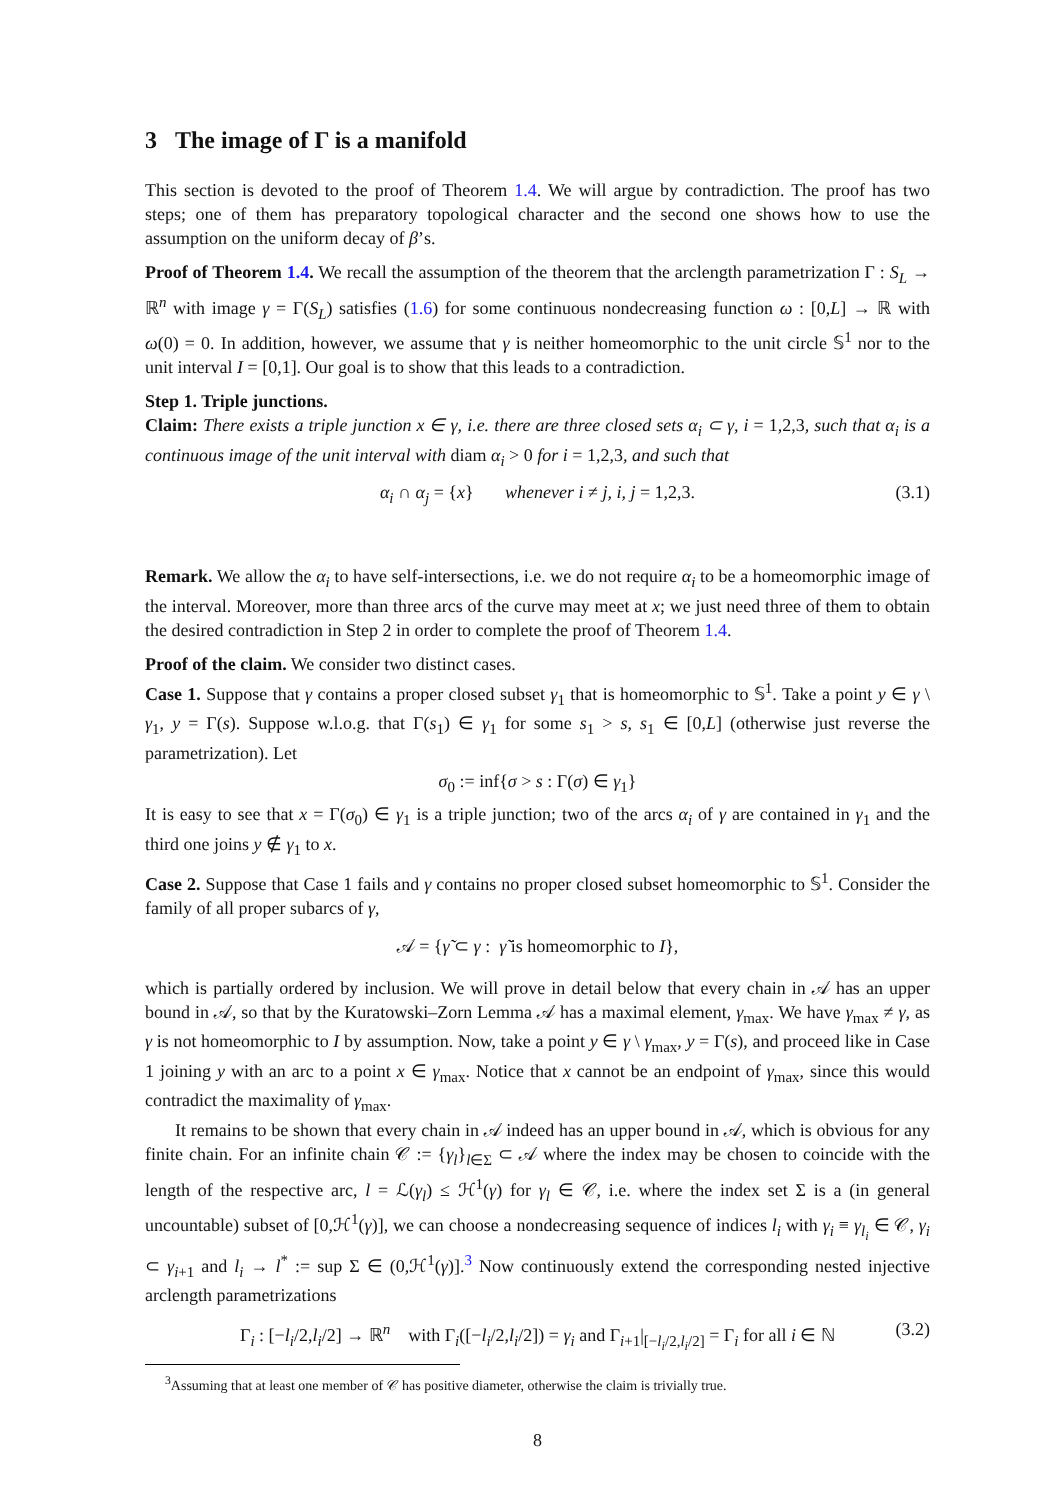3 The image of Γ is a manifold
This section is devoted to the proof of Theorem 1.4. We will argue by contradiction. The proof has two steps; one of them has preparatory topological character and the second one shows how to use the assumption on the uniform decay of β’s.
Proof of Theorem 1.4. We recall the assumption of the theorem that the arclength parametrization Γ : S<sub>L</sub> → ℝ<sup>n</sup> with image γ = Γ(S<sub>L</sub>) satisfies (1.6) for some continuous nondecreasing function ω : [0,L] → ℝ with ω(0) = 0. In addition, however, we assume that γ is neither homeomorphic to the unit circle 𝕊<sup>1</sup> nor to the unit interval I = [0,1]. Our goal is to show that this leads to a contradiction.
Step 1. Triple junctions.
Claim: There exists a triple junction x ∈ γ, i.e. there are three closed sets α<sub>i</sub> ⊂ γ, i = 1,2,3, such that α<sub>i</sub> is a continuous image of the unit interval with diam α<sub>i</sub> > 0 for i = 1,2,3, and such that
α<sub>i</sub> ∩ α<sub>j</sub> = {x} whenever i ≠ j, i, j = 1,2,3. (3.1)
Remark. We allow the α<sub>i</sub> to have self-intersections, i.e. we do not require α<sub>i</sub> to be a homeomorphic image of the interval. Moreover, more than three arcs of the curve may meet at x; we just need three of them to obtain the desired contradiction in Step 2 in order to complete the proof of Theorem 1.4.
Proof of the claim. We consider two distinct cases.
Case 1. Suppose that γ contains a proper closed subset γ<sub>1</sub> that is homeomorphic to 𝕊<sup>1</sup>. Take a point y ∈ γ \ γ<sub>1</sub>, y = Γ(s). Suppose w.l.o.g. that Γ(s<sub>1</sub>) ∈ γ<sub>1</sub> for some s<sub>1</sub> > s, s<sub>1</sub> ∈ [0,L] (otherwise just reverse the parametrization). Let
σ<sub>0</sub> := inf{σ > s : Γ(σ) ∈ γ<sub>1</sub>}
It is easy to see that x = Γ(σ<sub>0</sub>) ∈ γ<sub>1</sub> is a triple junction; two of the arcs α<sub>i</sub> of γ are contained in γ<sub>1</sub> and the third one joins y ∉ γ<sub>1</sub> to x.
Case 2. Suppose that Case 1 fails and γ contains no proper closed subset homeomorphic to 𝕊<sup>1</sup>. Consider the family of all proper subarcs of γ,
𝒜 = {γ̃ ⊂ γ : γ̃ is homeomorphic to I},
which is partially ordered by inclusion. We will prove in detail below that every chain in 𝒜 has an upper bound in 𝒜, so that by the Kuratowski–Zorn Lemma 𝒜 has a maximal element, γ<sub>max</sub>. We have γ<sub>max</sub> ≠ γ, as γ is not homeomorphic to I by assumption. Now, take a point y ∈ γ \ γ<sub>max</sub>, y = Γ(s), and proceed like in Case 1 joining y with an arc to a point x ∈ γ<sub>max</sub>. Notice that x cannot be an endpoint of γ<sub>max</sub>, since this would contradict the maximality of γ<sub>max</sub>.
It remains to be shown that every chain in 𝒜 indeed has an upper bound in 𝒜, which is obvious for any finite chain. For an infinite chain 𝒞 := {γ<sub>l</sub>}<sub>l∈Σ</sub> ⊂ 𝒜 where the index may be chosen to coincide with the length of the respective arc, l = ℒ(γ<sub>l</sub>) ≤ ℋ<sup>1</sup>(γ) for γ<sub>l</sub> ∈ 𝒞, i.e. where the index set Σ is a (in general uncountable) subset of [0,ℋ<sup>1</sup>(γ)], we can choose a nondecreasing sequence of indices l<sub>i</sub> with γ<sub>i</sub> ≡ γ<sub>l<sub>i</sub></sub> ∈ 𝒞, γ<sub>i</sub> ⊂ γ<sub>i+1</sub> and l<sub>i</sub> → l<sup>*</sup> := sup Σ ∈ (0,ℋ<sup>1</sup>(γ)].<sup>3</sup> Now continuously extend the corresponding nested injective arclength parametrizations
Γ<sub>i</sub> : [−l<sub>i</sub>/2,l<sub>i</sub>/2] → ℝ<sup>n</sup> with Γ<sub>i</sub>([−l<sub>i</sub>/2,l<sub>i</sub>/2]) = γ<sub>i</sub> and Γ<sub>i+1</sub>|<sub>[−l<sub>i</sub>/2,l<sub>i</sub>/2]</sub> = Γ<sub>i</sub> for all i ∈ ℕ (3.2)
<sup>3</sup> Assuming that at least one member of 𝒞 has positive diameter, otherwise the claim is trivially true.
8